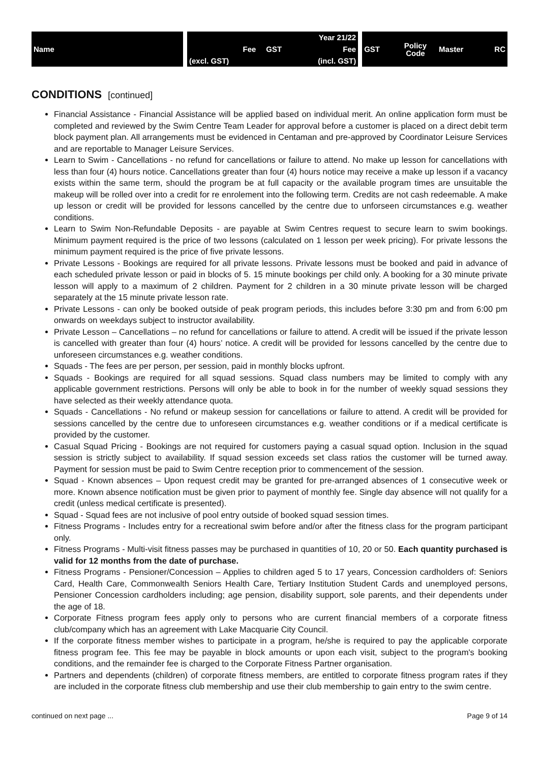| Name | | | | Year 21/22 | | GST | Policy Code | Master | RC |
| | | Fee | GST | Fee | | | | | |
| | | (excl. GST) | | (incl. GST) | | | | | |
CONDITIONS [continued]
Financial Assistance - Financial Assistance will be applied based on individual merit. An online application form must be completed and reviewed by the Swim Centre Team Leader for approval before a customer is placed on a direct debit term block payment plan. All arrangements must be evidenced in Centaman and pre-approved by Coordinator Leisure Services and are reportable to Manager Leisure Services.
Learn to Swim - Cancellations - no refund for cancellations or failure to attend. No make up lesson for cancellations with less than four (4) hours notice. Cancellations greater than four (4) hours notice may receive a make up lesson if a vacancy exists within the same term, should the program be at full capacity or the available program times are unsuitable the makeup will be rolled over into a credit for re enrolement into the following term. Credits are not cash redeemable. A make up lesson or credit will be provided for lessons cancelled by the centre due to unforseen circumstances e.g. weather conditions.
Learn to Swim Non-Refundable Deposits - are payable at Swim Centres request to secure learn to swim bookings. Minimum payment required is the price of two lessons (calculated on 1 lesson per week pricing). For private lessons the minimum payment required is the price of five private lessons.
Private Lessons - Bookings are required for all private lessons. Private lessons must be booked and paid in advance of each scheduled private lesson or paid in blocks of 5. 15 minute bookings per child only. A booking for a 30 minute private lesson will apply to a maximum of 2 children. Payment for 2 children in a 30 minute private lesson will be charged separately at the 15 minute private lesson rate.
Private Lessons - can only be booked outside of peak program periods, this includes before 3:30 pm and from 6:00 pm onwards on weekdays subject to instructor availability.
Private Lesson – Cancellations – no refund for cancellations or failure to attend. A credit will be issued if the private lesson is cancelled with greater than four (4) hours’ notice. A credit will be provided for lessons cancelled by the centre due to unforeseen circumstances e.g. weather conditions.
Squads - The fees are per person, per session, paid in monthly blocks upfront.
Squads - Bookings are required for all squad sessions. Squad class numbers may be limited to comply with any applicable government restrictions. Persons will only be able to book in for the number of weekly squad sessions they have selected as their weekly attendance quota.
Squads - Cancellations - No refund or makeup session for cancellations or failure to attend. A credit will be provided for sessions cancelled by the centre due to unforeseen circumstances e.g. weather conditions or if a medical certificate is provided by the customer.
Casual Squad Pricing - Bookings are not required for customers paying a casual squad option. Inclusion in the squad session is strictly subject to availability. If squad session exceeds set class ratios the customer will be turned away. Payment for session must be paid to Swim Centre reception prior to commencement of the session.
Squad - Known absences – Upon request credit may be granted for pre-arranged absences of 1 consecutive week or more. Known absence notification must be given prior to payment of monthly fee. Single day absence will not qualify for a credit (unless medical certificate is presented).
Squad - Squad fees are not inclusive of pool entry outside of booked squad session times.
Fitness Programs - Includes entry for a recreational swim before and/or after the fitness class for the program participant only.
Fitness Programs - Multi-visit fitness passes may be purchased in quantities of 10, 20 or 50. Each quantity purchased is valid for 12 months from the date of purchase.
Fitness Programs - Pensioner/Concession – Applies to children aged 5 to 17 years, Concession cardholders of: Seniors Card, Health Care, Commonwealth Seniors Health Care, Tertiary Institution Student Cards and unemployed persons, Pensioner Concession cardholders including; age pension, disability support, sole parents, and their dependents under the age of 18.
Corporate Fitness program fees apply only to persons who are current financial members of a corporate fitness club/company which has an agreement with Lake Macquarie City Council.
If the corporate fitness member wishes to participate in a program, he/she is required to pay the applicable corporate fitness program fee. This fee may be payable in block amounts or upon each visit, subject to the program's booking conditions, and the remainder fee is charged to the Corporate Fitness Partner organisation.
Partners and dependents (children) of corporate fitness members, are entitled to corporate fitness program rates if they are included in the corporate fitness club membership and use their club membership to gain entry to the swim centre.
continued on next page ... Page 9 of 14